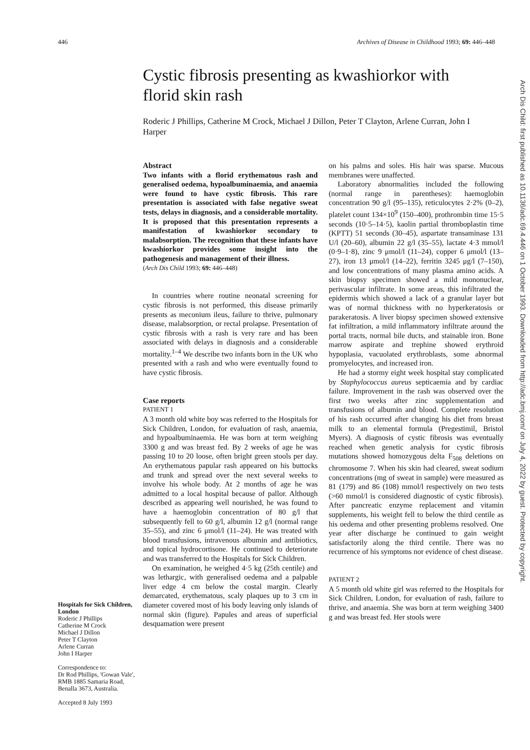446 Archives of Disease in Childhood 1993; 69: 446–448
Cystic fibrosis presenting as kwashiorkor with florid skin rash
Roderic J Phillips, Catherine M Crock, Michael J Dillon, Peter T Clayton, Arlene Curran, John I Harper
Hospitals for Sick Children, London
Roderic J Phillips
Catherine M Crock
Michael J Dillon
Peter T Clayton
Arlene Curran
John I Harper
Correspondence to:
Dr Rod Phillips, 'Gowan Vale', RMB 1885 Samaria Road, Benalla 3673, Australia.
Accepted 8 July 1993
Abstract
Two infants with a florid erythematous rash and generalised oedema, hypoalbuminaemia, and anaemia were found to have cystic fibrosis. This rare presentation is associated with false negative sweat tests, delays in diagnosis, and a considerable mortality. It is proposed that this presentation represents a manifestation of kwashiorkor secondary to malabsorption. The recognition that these infants have kwashiorkor provides some insight into the pathogenesis and management of their illness.
(Arch Dis Child 1993; 69: 446–448)
In countries where routine neonatal screening for cystic fibrosis is not performed, this disease primarily presents as meconium ileus, failure to thrive, pulmonary disease, malabsorption, or rectal prolapse. Presentation of cystic fibrosis with a rash is very rare and has been associated with delays in diagnosis and a considerable mortality.<sup>1–4</sup> We describe two infants born in the UK who presented with a rash and who were eventually found to have cystic fibrosis.
Case reports
PATIENT 1
A 3 month old white boy was referred to the Hospitals for Sick Children, London, for evaluation of rash, anaemia, and hypoalbuminaemia. He was born at term weighing 3300 g and was breast fed. By 2 weeks of age he was passing 10 to 20 loose, often bright green stools per day. An erythematous papular rash appeared on his buttocks and trunk and spread over the next several weeks to involve his whole body. At 2 months of age he was admitted to a local hospital because of pallor. Although described as appearing well nourished, he was found to have a haemoglobin concentration of 80 g/l that subsequently fell to 60 g/l, albumin 12 g/l (normal range 35–55), and zinc 6 μmol/l (11–24). He was treated with blood transfusions, intravenous albumin and antibiotics, and topical hydrocortisone. He continued to deteriorate and was transferred to the Hospitals for Sick Children.
On examination, he weighed 4·5 kg (25th centile) and was lethargic, with generalised oedema and a palpable liver edge 4 cm below the costal margin. Clearly demarcated, erythematous, scaly plaques up to 3 cm in diameter covered most of his body leaving only islands of normal skin (figure). Papules and areas of superficial desquamation were present
on his palms and soles. His hair was sparse. Mucous membranes were unaffected.
Laboratory abnormalities included the following (normal range in parentheses): haemoglobin concentration 90 g/l (95–135), reticulocytes 2·2% (0–2), platelet count 134×10<sup>9</sup> (150–400), prothrombin time 15·5 seconds (10·5–14·5), kaolin partial thromboplastin time (KPTT) 51 seconds (30–45), aspartate transaminase 131 U/l (20–60), albumin 22 g/l (35–55), lactate 4·3 mmol/l (0·9–1·8), zinc 9 μmol/l (11–24), copper 6 μmol/l (13–27), iron 13 μmol/l (14–22), ferritin 3245 μg/l (7–150), and low concentrations of many plasma amino acids. A skin biopsy specimen showed a mild mononuclear, perivascular infiltrate. In some areas, this infiltrated the epidermis which showed a lack of a granular layer but was of normal thickness with no hyperkeratosis or parakeratosis. A liver biopsy specimen showed extensive fat infiltration, a mild inflammatory infiltrate around the portal tracts, normal bile ducts, and stainable iron. Bone marrow aspirate and trephine showed erythroid hypoplasia, vacuolated erythroblasts, some abnormal promyelocytes, and increased iron.
He had a stormy eight week hospital stay complicated by Staphylococcus aureus septicaemia and by cardiac failure. Improvement in the rash was observed over the first two weeks after zinc supplementation and transfusions of albumin and blood. Complete resolution of his rash occurred after changing his diet from breast milk to an elemental formula (Pregestimil, Bristol Myers). A diagnosis of cystic fibrosis was eventually reached when genetic analysis for cystic fibrosis mutations showed homozygous delta F<sub>508</sub> deletions on chromosome 7. When his skin had cleared, sweat sodium concentrations (mg of sweat in sample) were measured as 81 (179) and 86 (108) mmol/l respectively on two tests (>60 mmol/l is considered diagnostic of cystic fibrosis). After pancreatic enzyme replacement and vitamin supplements, his weight fell to below the third centile as his oedema and other presenting problems resolved. One year after discharge he continued to gain weight satisfactorily along the third centile. There was no recurrence of his symptoms nor evidence of chest disease.
PATIENT 2
A 5 month old white girl was referred to the Hospitals for Sick Children, London, for evaluation of rash, failure to thrive, and anaemia. She was born at term weighing 3400 g and was breast fed. Her stools were
Arch Dis Child: first published as 10.1136/adc.69.4.446 on 1 October 1993. Downloaded from http://adc.bmj.com/ on July 4, 2022 by guest. Protected by copyright.